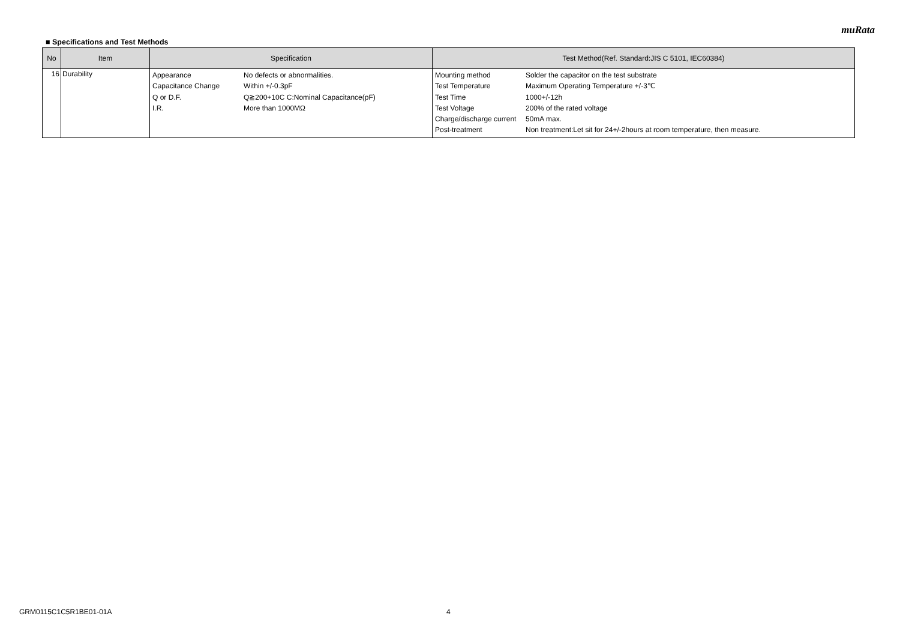muRata
■ Specifications and Test Methods
| No | Item | Specification | Test Method(Ref. Standard:JIS C 5101, IEC60384) |
| --- | --- | --- | --- |
| 16 | Durability | / Appearance / No defects or abnormalities. / / Capacitance Change / Within +/-0.3pF / / Q or D.F. / Q≧200+10C C:Nominal Capacitance(pF) / / I.R. / More than 1000MΩ / | / Mounting method / Solder the capacitor on the test substrate / / Test Temperature / Maximum Operating Temperature +/-3℃ / / Test Time / 1000+/-12h / / Test Voltage / 200% of the rated voltage / / Charge/discharge current / 50mA max. / / Post-treatment / Non treatment:Let sit for 24+/-2hours at room temperature, then measure. / |
GRM0115C1C5R1BE01-01A 4